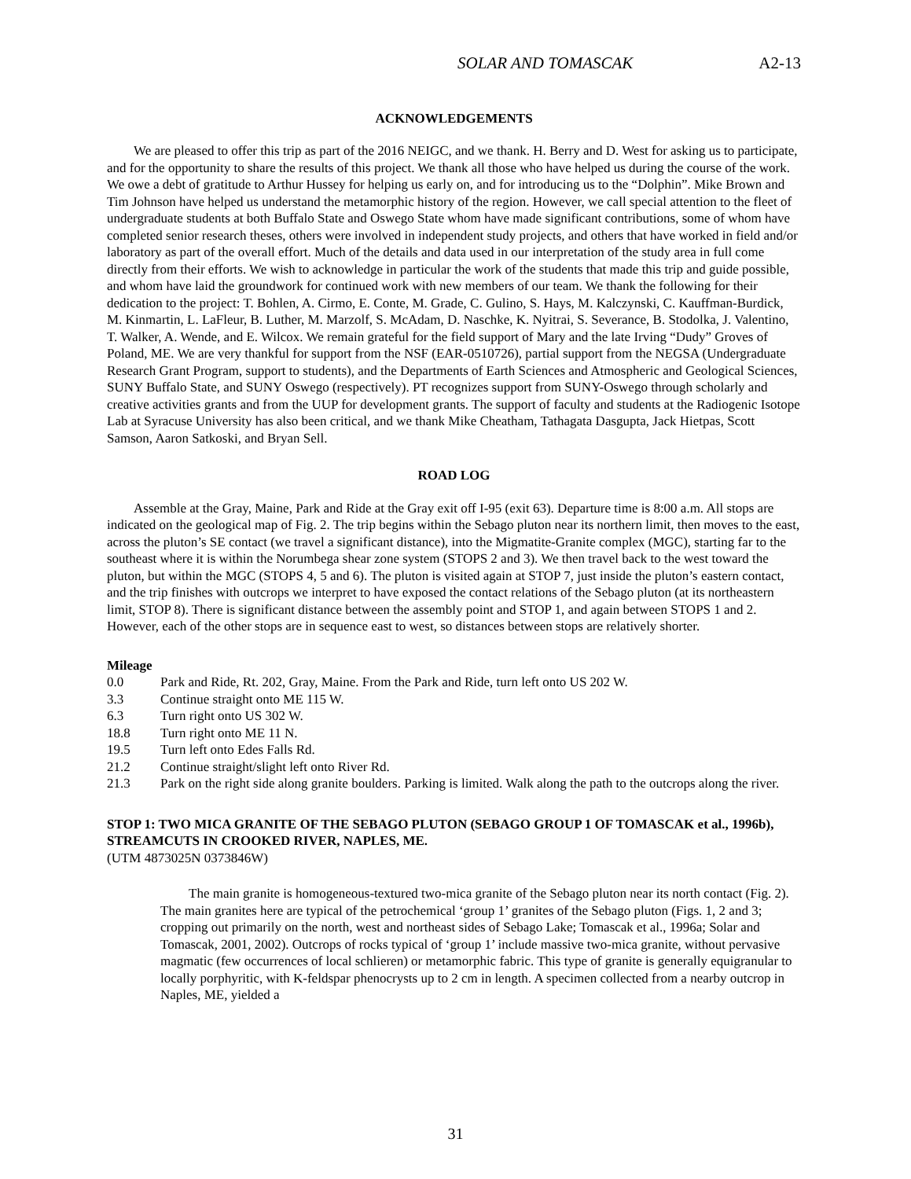SOLAR AND TOMASCAK A2-13
ACKNOWLEDGEMENTS
We are pleased to offer this trip as part of the 2016 NEIGC, and we thank. H. Berry and D. West for asking us to participate, and for the opportunity to share the results of this project. We thank all those who have helped us during the course of the work. We owe a debt of gratitude to Arthur Hussey for helping us early on, and for introducing us to the “Dolphin”. Mike Brown and Tim Johnson have helped us understand the metamorphic history of the region. However, we call special attention to the fleet of undergraduate students at both Buffalo State and Oswego State whom have made significant contributions, some of whom have completed senior research theses, others were involved in independent study projects, and others that have worked in field and/or laboratory as part of the overall effort. Much of the details and data used in our interpretation of the study area in full come directly from their efforts. We wish to acknowledge in particular the work of the students that made this trip and guide possible, and whom have laid the groundwork for continued work with new members of our team. We thank the following for their dedication to the project: T. Bohlen, A. Cirmo, E. Conte, M. Grade, C. Gulino, S. Hays, M. Kalczynski, C. Kauffman-Burdick, M. Kinmartin, L. LaFleur, B. Luther, M. Marzolf, S. McAdam, D. Naschke, K. Nyitrai, S. Severance, B. Stodolka, J. Valentino, T. Walker, A. Wende, and E. Wilcox. We remain grateful for the field support of Mary and the late Irving “Dudy” Groves of Poland, ME. We are very thankful for support from the NSF (EAR-0510726), partial support from the NEGSA (Undergraduate Research Grant Program, support to students), and the Departments of Earth Sciences and Atmospheric and Geological Sciences, SUNY Buffalo State, and SUNY Oswego (respectively). PT recognizes support from SUNY-Oswego through scholarly and creative activities grants and from the UUP for development grants. The support of faculty and students at the Radiogenic Isotope Lab at Syracuse University has also been critical, and we thank Mike Cheatham, Tathagata Dasgupta, Jack Hietpas, Scott Samson, Aaron Satkoski, and Bryan Sell.
ROAD LOG
Assemble at the Gray, Maine, Park and Ride at the Gray exit off I-95 (exit 63). Departure time is 8:00 a.m. All stops are indicated on the geological map of Fig. 2. The trip begins within the Sebago pluton near its northern limit, then moves to the east, across the pluton’s SE contact (we travel a significant distance), into the Migmatite-Granite complex (MGC), starting far to the southeast where it is within the Norumbega shear zone system (STOPS 2 and 3). We then travel back to the west toward the pluton, but within the MGC (STOPS 4, 5 and 6). The pluton is visited again at STOP 7, just inside the pluton’s eastern contact, and the trip finishes with outcrops we interpret to have exposed the contact relations of the Sebago pluton (at its northeastern limit, STOP 8). There is significant distance between the assembly point and STOP 1, and again between STOPS 1 and 2. However, each of the other stops are in sequence east to west, so distances between stops are relatively shorter.
Mileage
0.0 Park and Ride, Rt. 202, Gray, Maine. From the Park and Ride, turn left onto US 202 W.
3.3 Continue straight onto ME 115 W.
6.3 Turn right onto US 302 W.
18.8 Turn right onto ME 11 N.
19.5 Turn left onto Edes Falls Rd.
21.2 Continue straight/slight left onto River Rd.
21.3 Park on the right side along granite boulders. Parking is limited. Walk along the path to the outcrops along the river.
STOP 1: TWO MICA GRANITE OF THE SEBAGO PLUTON (SEBAGO GROUP 1 OF TOMASCAK et al., 1996b), STREAMCUTS IN CROOKED RIVER, NAPLES, ME.
(UTM 4873025N 0373846W)
The main granite is homogeneous-textured two-mica granite of the Sebago pluton near its north contact (Fig. 2). The main granites here are typical of the petrochemical ‘group 1’ granites of the Sebago pluton (Figs. 1, 2 and 3; cropping out primarily on the north, west and northeast sides of Sebago Lake; Tomascak et al., 1996a; Solar and Tomascak, 2001, 2002). Outcrops of rocks typical of ‘group 1’ include massive two-mica granite, without pervasive magmatic (few occurrences of local schlieren) or metamorphic fabric. This type of granite is generally equigranular to locally porphyritic, with K-feldspar phenocrysts up to 2 cm in length. A specimen collected from a nearby outcrop in Naples, ME, yielded a
31